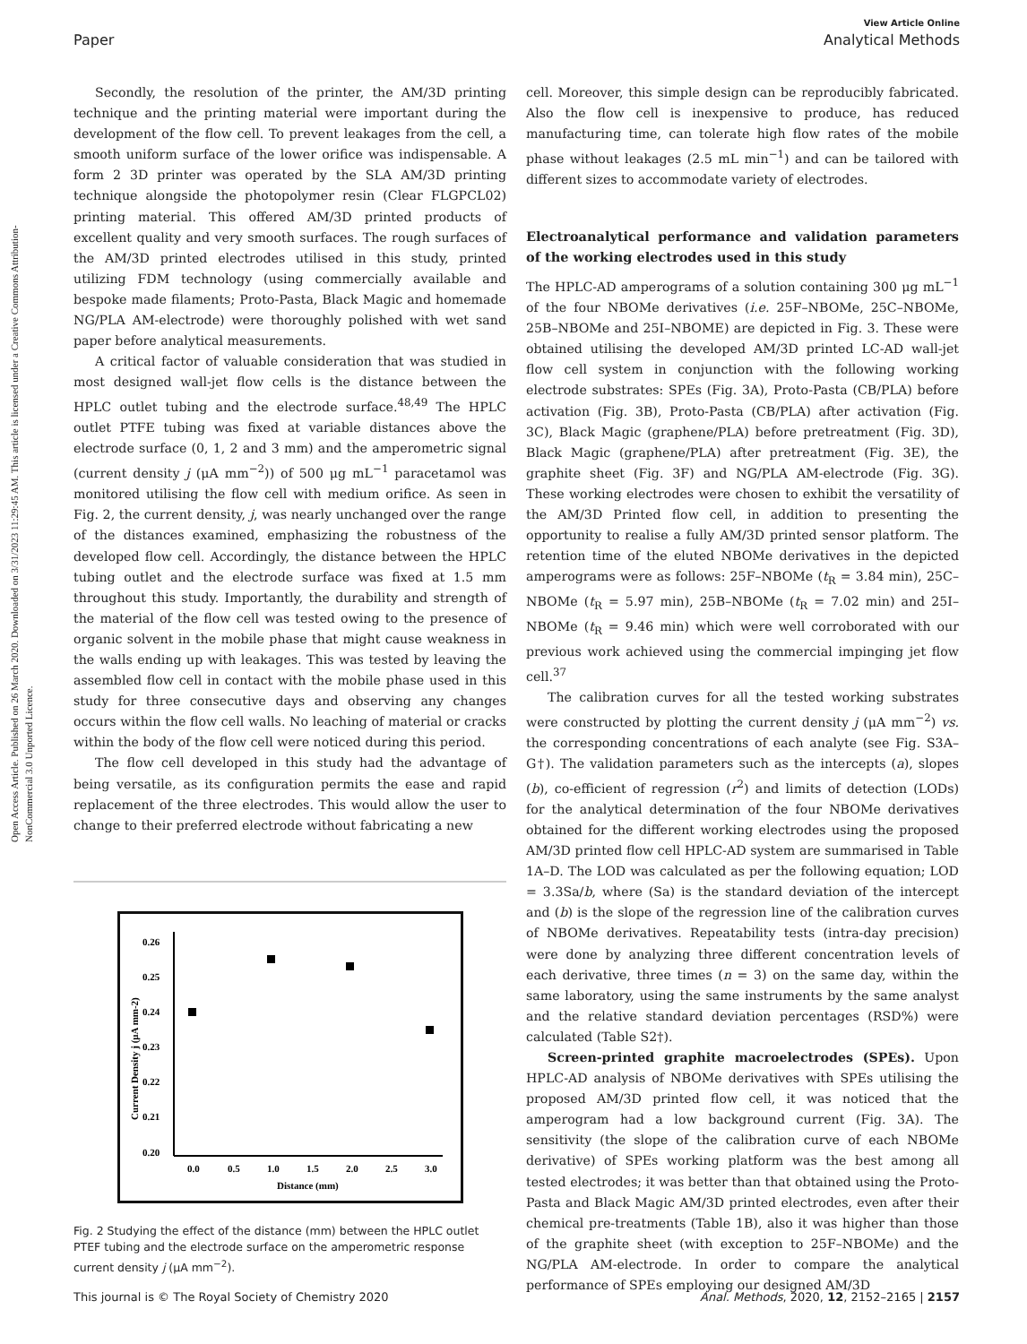Open Access Article. Published on 26 March 2020. Downloaded on 3/31/2023 11:29:45 AM. This article is licensed under a Creative Commons Attribution-NonCommercial 3.0 Unported Licence.
View Article Online
Paper Analytical Methods
Secondly, the resolution of the printer, the AM/3D printing technique and the printing material were important during the development of the flow cell. To prevent leakages from the cell, a smooth uniform surface of the lower orifice was indispensable. A form 2 3D printer was operated by the SLA AM/3D printing technique alongside the photopolymer resin (Clear FLGPCL02) printing material. This offered AM/3D printed products of excellent quality and very smooth surfaces. The rough surfaces of the AM/3D printed electrodes utilised in this study, printed utilizing FDM technology (using commercially available and bespoke made filaments; Proto-Pasta, Black Magic and homemade NG/PLA AM-electrode) were thoroughly polished with wet sand paper before analytical measurements.
A critical factor of valuable consideration that was studied in most designed wall-jet flow cells is the distance between the HPLC outlet tubing and the electrode surface.<sup>48,49</sup> The HPLC outlet PTFE tubing was fixed at variable distances above the electrode surface (0, 1, 2 and 3 mm) and the amperometric signal (current density j (μA mm<sup>−2</sup>)) of 500 μg mL<sup>−1</sup> paracetamol was monitored utilising the flow cell with medium orifice. As seen in Fig. 2, the current density, j, was nearly unchanged over the range of the distances examined, emphasizing the robustness of the developed flow cell. Accordingly, the distance between the HPLC tubing outlet and the electrode surface was fixed at 1.5 mm throughout this study. Importantly, the durability and strength of the material of the flow cell was tested owing to the presence of organic solvent in the mobile phase that might cause weakness in the walls ending up with leakages. This was tested by leaving the assembled flow cell in contact with the mobile phase used in this study for three consecutive days and observing any changes occurs within the flow cell walls. No leaching of material or cracks within the body of the flow cell were noticed during this period.
The flow cell developed in this study had the advantage of being versatile, as its configuration permits the ease and rapid replacement of the three electrodes. This would allow the user to change to their preferred electrode without fabricating a new
0.26
0.25
0.24
0.23
0.22
0.21
0.20
0.0
0.5
1.0
1.5
2.0
2.5
3.0
Distance (mm)
Current Density j (μA mm-2)
Fig. 2 Studying the effect of the distance (mm) between the HPLC outlet PTEF tubing and the electrode surface on the amperometric response current density j (μA mm<sup>−2</sup>).
cell. Moreover, this simple design can be reproducibly fabricated. Also the flow cell is inexpensive to produce, has reduced manufacturing time, can tolerate high flow rates of the mobile phase without leakages (2.5 mL min<sup>−1</sup>) and can be tailored with different sizes to accommodate variety of electrodes.
Electroanalytical performance and validation parameters of the working electrodes used in this study
The HPLC-AD amperograms of a solution containing 300 μg mL<sup>−1</sup> of the four NBOMe derivatives (i.e. 25F–NBOMe, 25C–NBOMe, 25B–NBOMe and 25I–NBOME) are depicted in Fig. 3. These were obtained utilising the developed AM/3D printed LC-AD wall-jet flow cell system in conjunction with the following working electrode substrates: SPEs (Fig. 3A), Proto-Pasta (CB/PLA) before activation (Fig. 3B), Proto-Pasta (CB/PLA) after activation (Fig. 3C), Black Magic (graphene/PLA) before pretreatment (Fig. 3D), Black Magic (graphene/PLA) after pretreatment (Fig. 3E), the graphite sheet (Fig. 3F) and NG/PLA AM-electrode (Fig. 3G). These working electrodes were chosen to exhibit the versatility of the AM/3D Printed flow cell, in addition to presenting the opportunity to realise a fully AM/3D printed sensor platform. The retention time of the eluted NBOMe derivatives in the depicted amperograms were as follows: 25F–NBOMe (t<sub>R</sub> = 3.84 min), 25C–NBOMe (t<sub>R</sub> = 5.97 min), 25B–NBOMe (t<sub>R</sub> = 7.02 min) and 25I–NBOMe (t<sub>R</sub> = 9.46 min) which were well corroborated with our previous work achieved using the commercial impinging jet flow cell.<sup>37</sup>
The calibration curves for all the tested working substrates were constructed by plotting the current density j (μA mm<sup>−2</sup>) vs. the corresponding concentrations of each analyte (see Fig. S3A–G†). The validation parameters such as the intercepts (a), slopes (b), co-efficient of regression (r<sup>2</sup>) and limits of detection (LODs) for the analytical determination of the four NBOMe derivatives obtained for the different working electrodes using the proposed AM/3D printed flow cell HPLC-AD system are summarised in Table 1A–D. The LOD was calculated as per the following equation; LOD = 3.3Sa/b, where (Sa) is the standard deviation of the intercept and (b) is the slope of the regression line of the calibration curves of NBOMe derivatives. Repeatability tests (intra-day precision) were done by analyzing three different concentration levels of each derivative, three times (n = 3) on the same day, within the same laboratory, using the same instruments by the same analyst and the relative standard deviation percentages (RSD%) were calculated (Table S2†).
Screen-printed graphite macroelectrodes (SPEs). Upon HPLC-AD analysis of NBOMe derivatives with SPEs utilising the proposed AM/3D printed flow cell, it was noticed that the amperogram had a low background current (Fig. 3A). The sensitivity (the slope of the calibration curve of each NBOMe derivative) of SPEs working platform was the best among all tested electrodes; it was better than that obtained using the Proto-Pasta and Black Magic AM/3D printed electrodes, even after their chemical pre-treatments (Table 1B), also it was higher than those of the graphite sheet (with exception to 25F–NBOMe) and the NG/PLA AM-electrode. In order to compare the analytical performance of SPEs employing our designed AM/3D
This journal is © The Royal Society of Chemistry 2020 Anal. Methods, 2020, 12, 2152–2165 | 2157